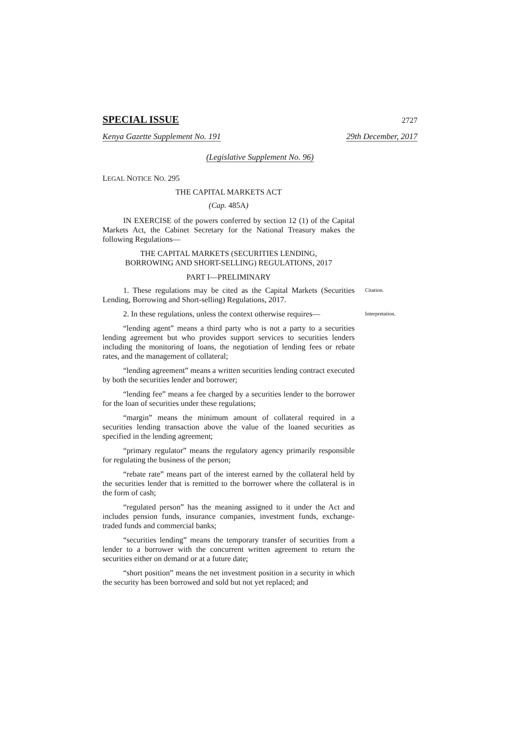SPECIAL ISSUE 2727
Kenya Gazette Supplement No. 191 29th December, 2017
(Legislative Supplement No. 96)
LEGAL NOTICE NO. 295
THE CAPITAL MARKETS ACT
(Cap. 485A)
IN EXERCISE of the powers conferred by section 12 (1) of the Capital Markets Act, the Cabinet Secretary for the National Treasury makes the following Regulations—
THE CAPITAL MARKETS (SECURITIES LENDING,
BORROWING AND SHORT-SELLING) REGULATIONS, 2017
PART I—PRELIMINARY
1. These regulations may be cited as the Capital Markets (Securities Lending, Borrowing and Short-selling) Regulations, 2017.
Citation.
2. In these regulations, unless the context otherwise requires—
Interpretation.
“lending agent” means a third party who is not a party to a securities lending agreement but who provides support services to securities lenders including the monitoring of loans, the negotiation of lending fees or rebate rates, and the management of collateral;
“lending agreement” means a written securities lending contract executed by both the securities lender and borrower;
“lending fee” means a fee charged by a securities lender to the borrower for the loan of securities under these regulations;
“margin” means the minimum amount of collateral required in a securities lending transaction above the value of the loaned securities as specified in the lending agreement;
“primary regulator” means the regulatory agency primarily responsible for regulating the business of the person;
“rebate rate” means part of the interest earned by the collateral held by the securities lender that is remitted to the borrower where the collateral is in the form of cash;
“regulated person” has the meaning assigned to it under the Act and includes pension funds, insurance companies, investment funds, exchange-traded funds and commercial banks;
“securities lending” means the temporary transfer of securities from a lender to a borrower with the concurrent written agreement to return the securities either on demand or at a future date;
“short position” means the net investment position in a security in which the security has been borrowed and sold but not yet replaced; and